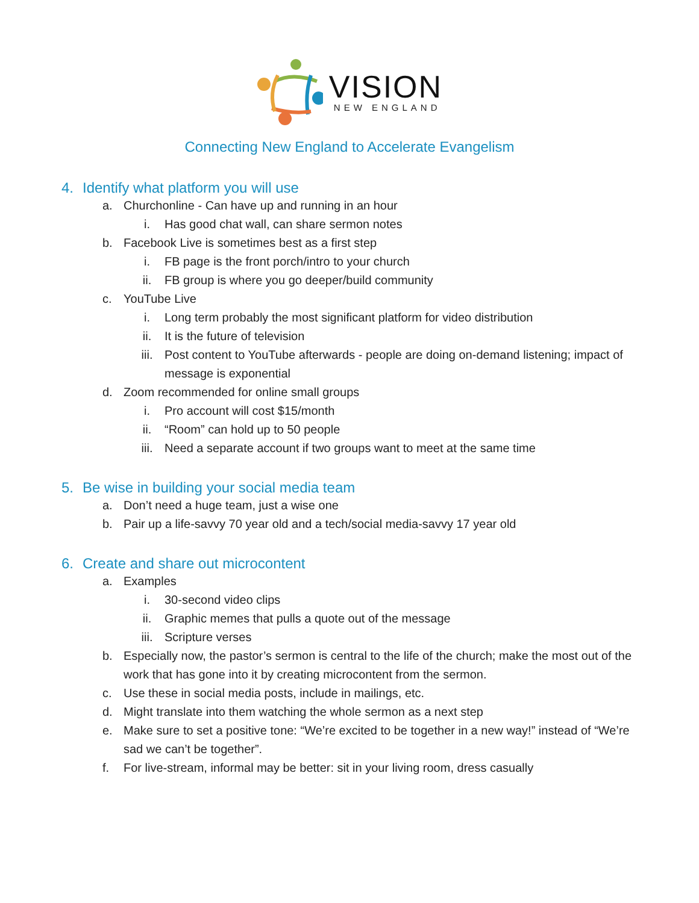VISION
NEW ENGLAND
Connecting New England to Accelerate Evangelism
4. Identify what platform you will use
a. Churchonline - Can have up and running in an hour
i. Has good chat wall, can share sermon notes
b. Facebook Live is sometimes best as a first step
i. FB page is the front porch/intro to your church
ii. FB group is where you go deeper/build community
c. YouTube Live
i. Long term probably the most significant platform for video distribution
ii. It is the future of television
iii. Post content to YouTube afterwards - people are doing on-demand listening; impact of message is exponential
d. Zoom recommended for online small groups
i. Pro account will cost $15/month
ii. “Room” can hold up to 50 people
iii. Need a separate account if two groups want to meet at the same time
5. Be wise in building your social media team
a. Don’t need a huge team, just a wise one
b. Pair up a life-savvy 70 year old and a tech/social media-savvy 17 year old
6. Create and share out microcontent
a. Examples
i. 30-second video clips
ii. Graphic memes that pulls a quote out of the message
iii. Scripture verses
b. Especially now, the pastor’s sermon is central to the life of the church; make the most out of the work that has gone into it by creating microcontent from the sermon.
c. Use these in social media posts, include in mailings, etc.
d. Might translate into them watching the whole sermon as a next step
e. Make sure to set a positive tone: “We’re excited to be together in a new way!” instead of “We’re sad we can’t be together”.
f. For live-stream, informal may be better: sit in your living room, dress casually